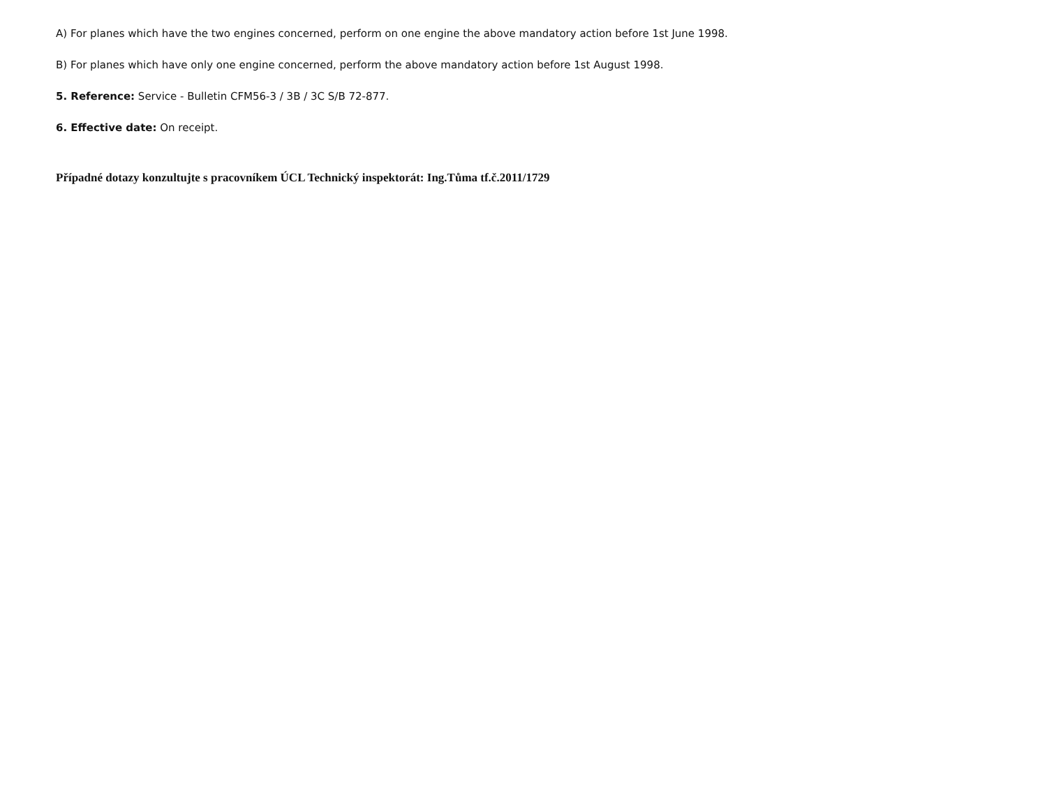A) For planes which have the two engines concerned, perform on one engine the above mandatory action before 1st June 1998.
B) For planes which have only one engine concerned, perform the above mandatory action before 1st August 1998.
5. Reference: Service - Bulletin CFM56-3 / 3B / 3C S/B 72-877.
6. Effective date: On receipt.
Případné dotazy konzultujte s pracovníkem ÚCL Technický inspektorát: Ing.Tůma tf.č.2011/1729